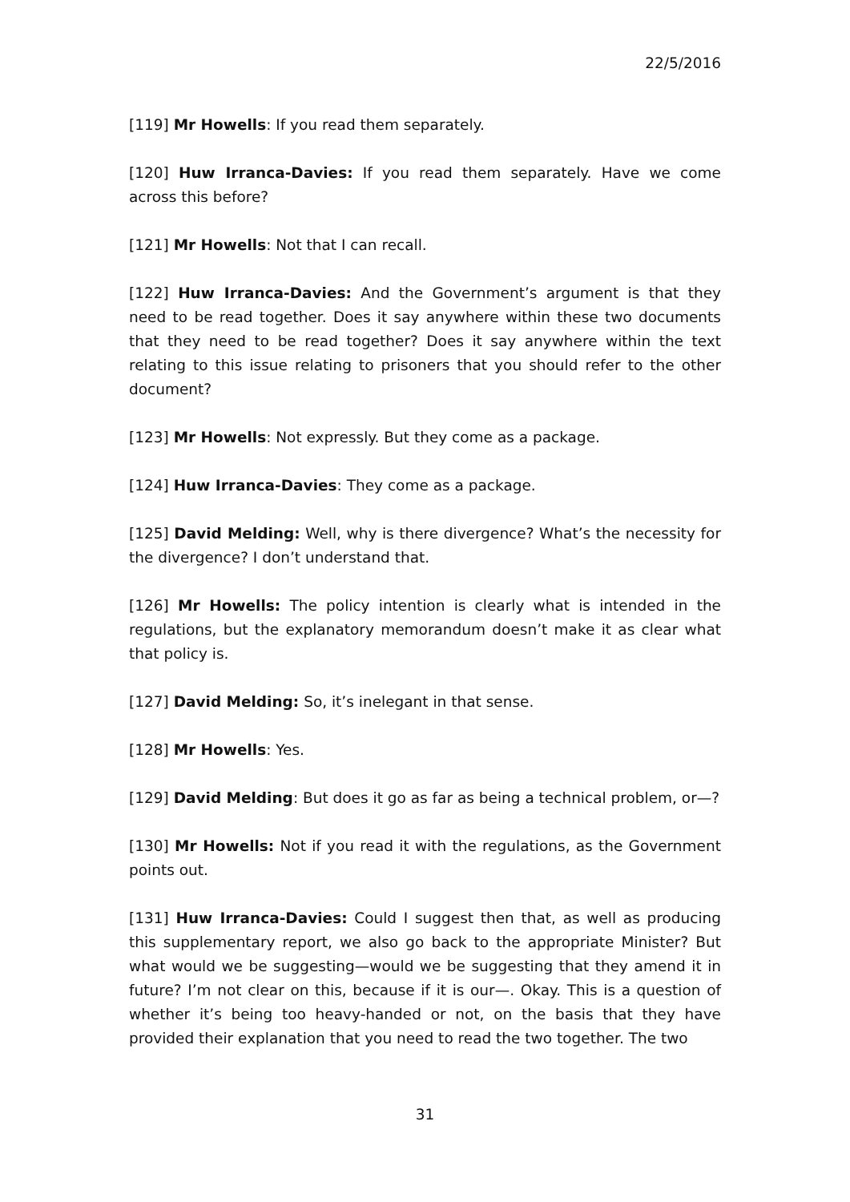22/5/2016
[119] Mr Howells: If you read them separately.
[120] Huw Irranca-Davies: If you read them separately. Have we come across this before?
[121] Mr Howells: Not that I can recall.
[122] Huw Irranca-Davies: And the Government’s argument is that they need to be read together. Does it say anywhere within these two documents that they need to be read together? Does it say anywhere within the text relating to this issue relating to prisoners that you should refer to the other document?
[123] Mr Howells: Not expressly. But they come as a package.
[124] Huw Irranca-Davies: They come as a package.
[125] David Melding: Well, why is there divergence? What’s the necessity for the divergence? I don’t understand that.
[126] Mr Howells: The policy intention is clearly what is intended in the regulations, but the explanatory memorandum doesn’t make it as clear what that policy is.
[127] David Melding: So, it’s inelegant in that sense.
[128] Mr Howells: Yes.
[129] David Melding: But does it go as far as being a technical problem, or—?
[130] Mr Howells: Not if you read it with the regulations, as the Government points out.
[131] Huw Irranca-Davies: Could I suggest then that, as well as producing this supplementary report, we also go back to the appropriate Minister? But what would we be suggesting—would we be suggesting that they amend it in future? I’m not clear on this, because if it is our—. Okay. This is a question of whether it’s being too heavy-handed or not, on the basis that they have provided their explanation that you need to read the two together. The two
31